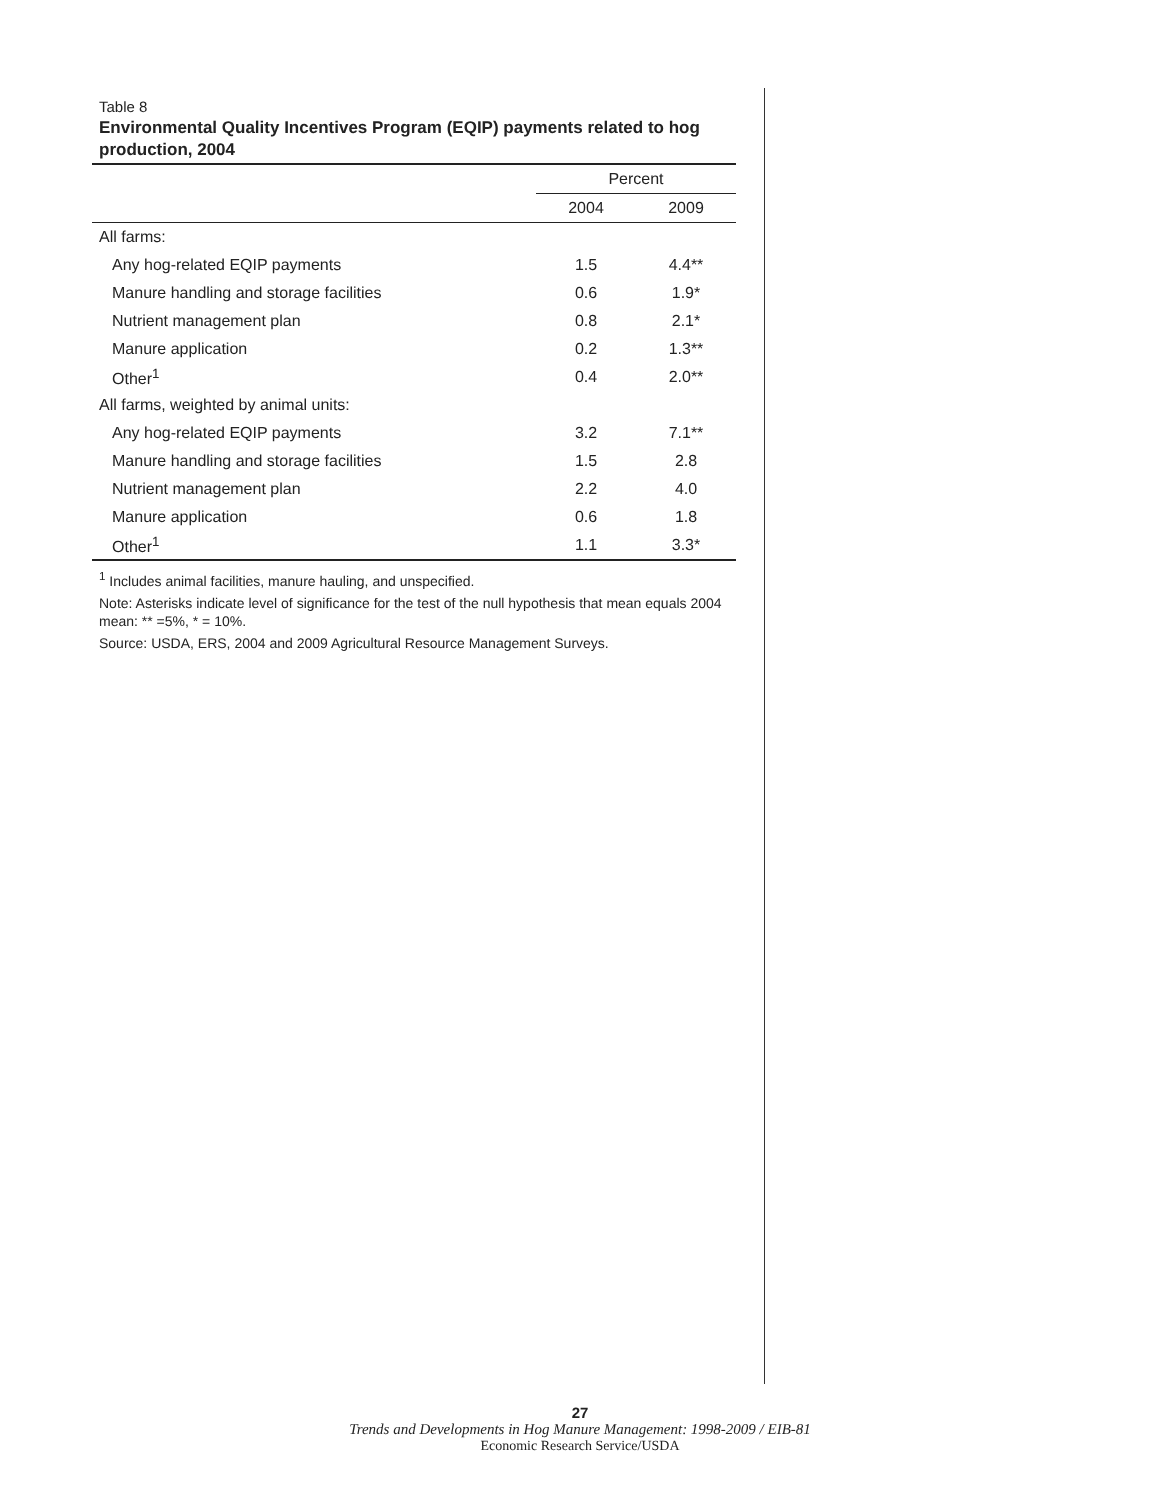Table 8
Environmental Quality Incentives Program (EQIP) payments related to hog production, 2004
| | Percent | |
| --- | --- | --- |
| | 2004 | 2009 |
| All farms: | | |
| Any hog-related EQIP payments | 1.5 | 4.4** |
| Manure handling and storage facilities | 0.6 | 1.9* |
| Nutrient management plan | 0.8 | 2.1* |
| Manure application | 0.2 | 1.3** |
| Other<sup>1</sup> | 0.4 | 2.0** |
| All farms, weighted by animal units: | | |
| Any hog-related EQIP payments | 3.2 | 7.1** |
| Manure handling and storage facilities | 1.5 | 2.8 |
| Nutrient management plan | 2.2 | 4.0 |
| Manure application | 0.6 | 1.8 |
| Other<sup>1</sup> | 1.1 | 3.3* |
<sup>1</sup> Includes animal facilities, manure hauling, and unspecified.
Note: Asterisks indicate level of significance for the test of the null hypothesis that mean equals 2004 mean: ** =5%, * = 10%.
Source: USDA, ERS, 2004 and 2009 Agricultural Resource Management Surveys.
27
Trends and Developments in Hog Manure Management: 1998-2009 / EIB-81
Economic Research Service/USDA